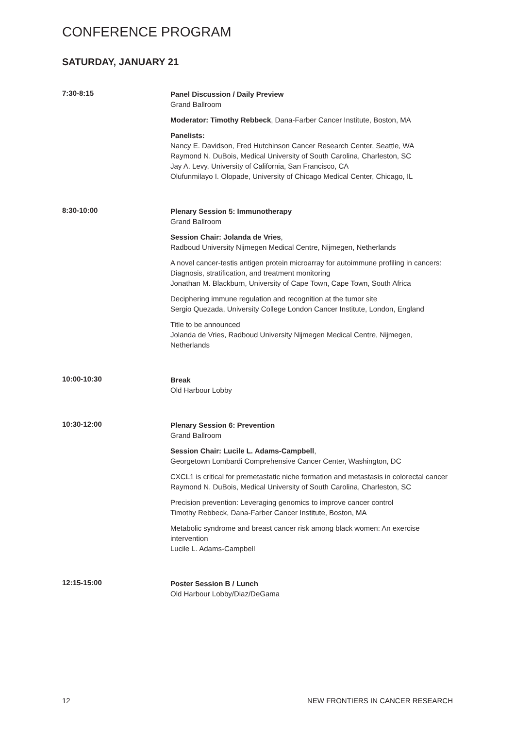CONFERENCE PROGRAM
SATURDAY, JANUARY 21
7:30-8:15
Panel Discussion / Daily Preview
Grand Ballroom
Moderator: Timothy Rebbeck, Dana-Farber Cancer Institute, Boston, MA
Panelists:
Nancy E. Davidson, Fred Hutchinson Cancer Research Center, Seattle, WA
Raymond N. DuBois, Medical University of South Carolina, Charleston, SC
Jay A. Levy, University of California, San Francisco, CA
Olufunmilayo I. Olopade, University of Chicago Medical Center, Chicago, IL
8:30-10:00
Plenary Session 5: Immunotherapy
Grand Ballroom
Session Chair: Jolanda de Vries,
Radboud University Nijmegen Medical Centre, Nijmegen, Netherlands
A novel cancer-testis antigen protein microarray for autoimmune profiling in cancers: Diagnosis, stratification, and treatment monitoring
Jonathan M. Blackburn, University of Cape Town, Cape Town, South Africa
Deciphering immune regulation and recognition at the tumor site
Sergio Quezada, University College London Cancer Institute, London, England
Title to be announced
Jolanda de Vries, Radboud University Nijmegen Medical Centre, Nijmegen,
Netherlands
10:00-10:30
Break
Old Harbour Lobby
10:30-12:00
Plenary Session 6: Prevention
Grand Ballroom
Session Chair: Lucile L. Adams-Campbell,
Georgetown Lombardi Comprehensive Cancer Center, Washington, DC
CXCL1 is critical for premetastatic niche formation and metastasis in colorectal cancer
Raymond N. DuBois, Medical University of South Carolina, Charleston, SC
Precision prevention: Leveraging genomics to improve cancer control
Timothy Rebbeck, Dana-Farber Cancer Institute, Boston, MA
Metabolic syndrome and breast cancer risk among black women: An exercise intervention
Lucile L. Adams-Campbell
12:15-15:00
Poster Session B / Lunch
Old Harbour Lobby/Diaz/DeGama
12 NEW FRONTIERS IN CANCER RESEARCH